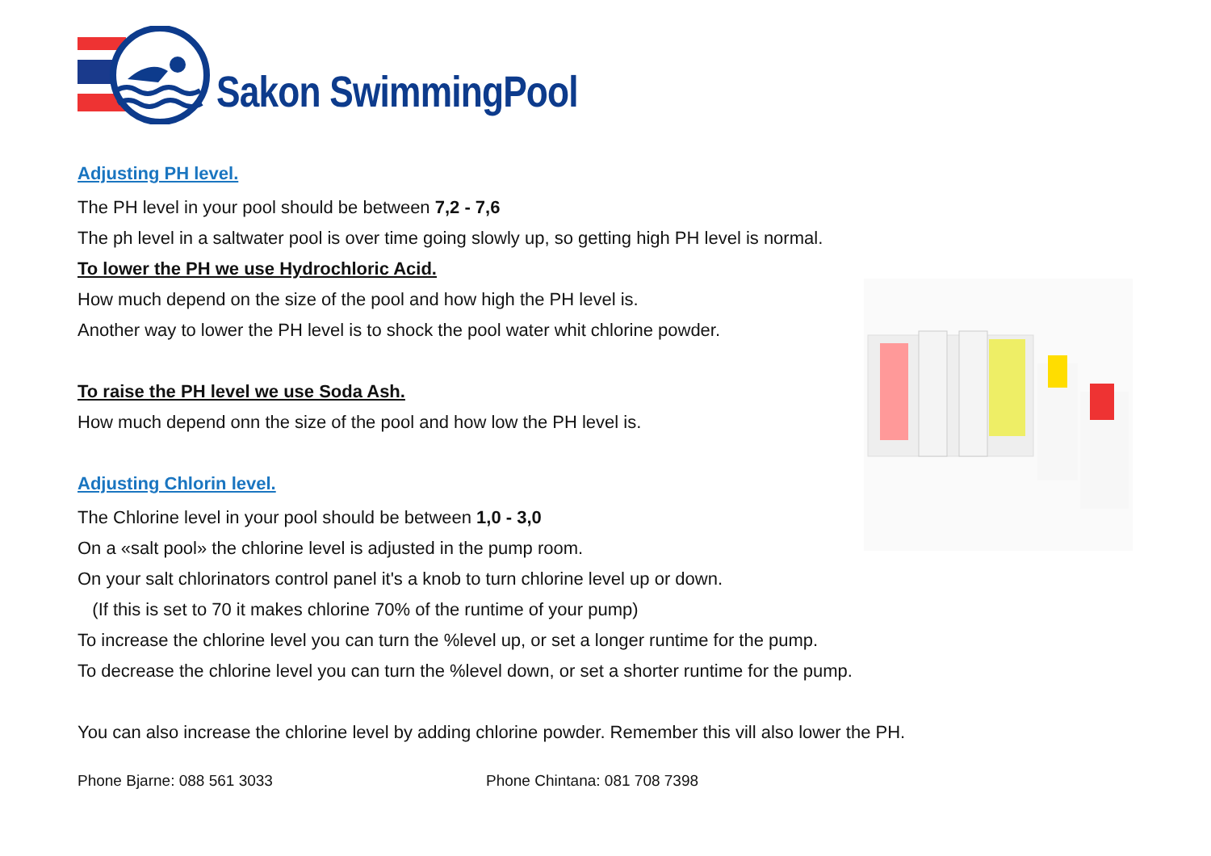Sakon SwimmingPool
Adjusting PH level.
The PH level in your pool should be between 7,2 - 7,6
The ph level in a saltwater pool is over time going slowly up, so getting high PH level is normal.
To lower the PH we use Hydrochloric Acid.
How much depend on the size of the pool and how high the PH level is.
Another way to lower the PH level is to shock the pool water whit chlorine powder.
To raise the PH level we use Soda Ash.
How much depend onn the size of the pool and how low the PH level is.
Adjusting Chlorin level.
The Chlorine level in your pool should be between 1,0 - 3,0
On a «salt pool» the chlorine level is adjusted in the pump room.
On your salt chlorinators control panel it's a knob to turn chlorine level up or down.
(If this is set to 70 it makes chlorine 70% of the runtime of your pump)
To increase the chlorine level you can turn the %level up, or set a longer runtime for the pump.
To decrease the chlorine level you can turn the %level down, or set a shorter runtime for the pump.
You can also increase the chlorine level by adding chlorine powder. Remember this vill also lower the PH.
Phone Bjarne: 088 561 3033 Phone Chintana: 081 708 7398